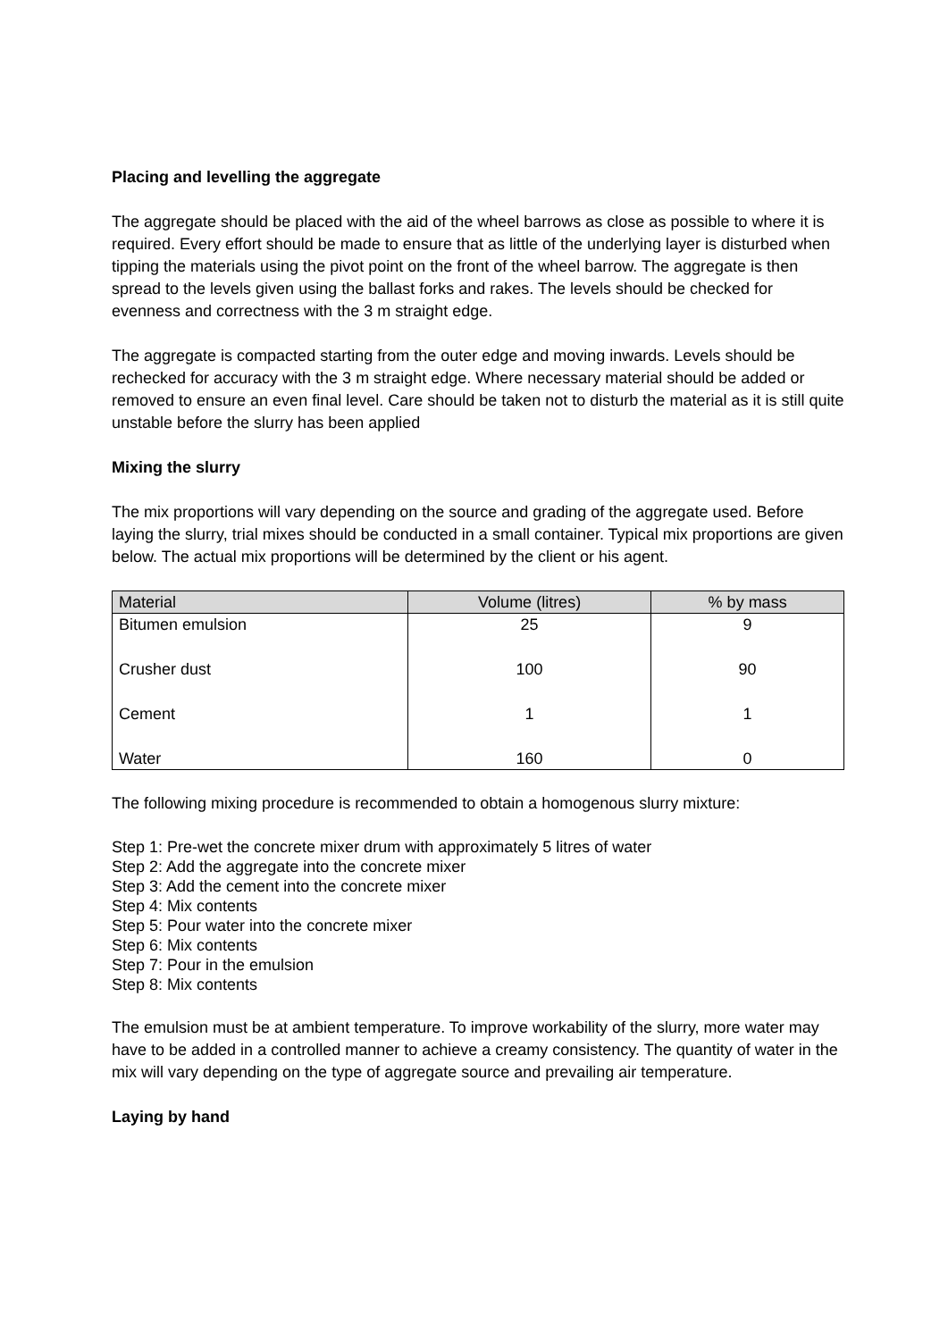Placing and levelling the aggregate
The aggregate should be placed with the aid of the wheel barrows as close as possible to where it is required. Every effort should be made to ensure that as little of the underlying layer is disturbed when tipping the materials using the pivot point on the front of the wheel barrow. The aggregate is then spread to the levels given using the ballast forks and rakes. The levels should be checked for evenness and correctness with the 3 m straight edge.
The aggregate is compacted starting from the outer edge and moving inwards. Levels should be rechecked for accuracy with the 3 m straight edge. Where necessary material should be added or removed to ensure an even final level. Care should be taken not to disturb the material as it is still quite unstable before the slurry has been applied
Mixing the slurry
The mix proportions will vary depending on the source and grading of the aggregate used. Before laying the slurry, trial mixes should be conducted in a small container. Typical mix proportions are given below. The actual mix proportions will be determined by the client or his agent.
| Material | Volume (litres) | % by mass |
| --- | --- | --- |
| Bitumen emulsion | 25 | 9 |
| Crusher dust | 100 | 90 |
| Cement | 1 | 1 |
| Water | 160 | 0 |
The following mixing procedure is recommended to obtain a homogenous slurry mixture:
Step 1: Pre-wet the concrete mixer drum with approximately 5 litres of water
Step 2: Add the aggregate into the concrete mixer
Step 3: Add the cement into the concrete mixer
Step 4: Mix contents
Step 5: Pour water into the concrete mixer
Step 6: Mix contents
Step 7: Pour in the emulsion
Step 8: Mix contents
The emulsion must be at ambient temperature. To improve workability of the slurry, more water may have to be added in a controlled manner to achieve a creamy consistency. The quantity of water in the mix will vary depending on the type of aggregate source and prevailing air temperature.
Laying by hand